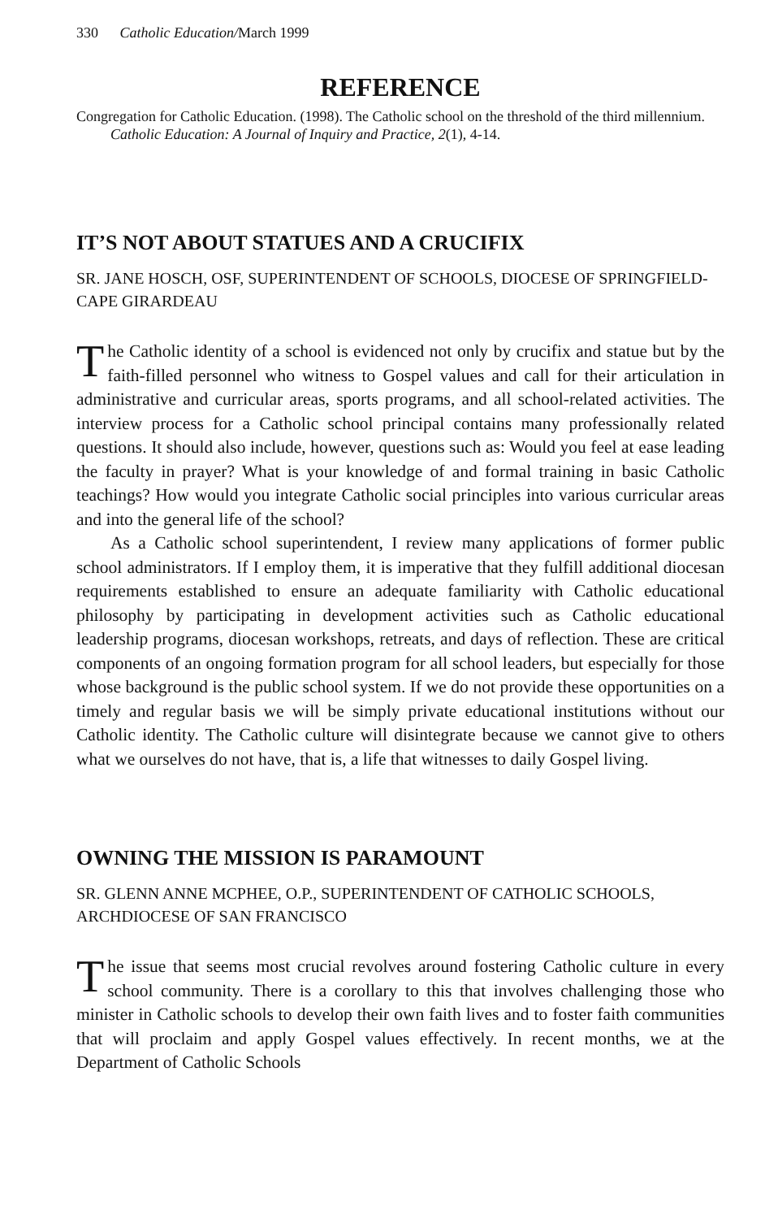330 Catholic Education/March 1999
REFERENCE
Congregation for Catholic Education. (1998). The Catholic school on the threshold of the third millennium. Catholic Education: A Journal of Inquiry and Practice, 2(1), 4-14.
IT’S NOT ABOUT STATUES AND A CRUCIFIX
SR. JANE HOSCH, OSF, SUPERINTENDENT OF SCHOOLS, DIOCESE OF SPRINGFIELD-CAPE GIRARDEAU
The Catholic identity of a school is evidenced not only by crucifix and statue but by the faith-filled personnel who witness to Gospel values and call for their articulation in administrative and curricular areas, sports programs, and all school-related activities. The interview process for a Catholic school principal contains many professionally related questions. It should also include, however, questions such as: Would you feel at ease leading the faculty in prayer? What is your knowledge of and formal training in basic Catholic teachings? How would you integrate Catholic social principles into various curricular areas and into the general life of the school?
As a Catholic school superintendent, I review many applications of former public school administrators. If I employ them, it is imperative that they fulfill additional diocesan requirements established to ensure an adequate familiarity with Catholic educational philosophy by participating in development activities such as Catholic educational leadership programs, diocesan workshops, retreats, and days of reflection. These are critical components of an ongoing formation program for all school leaders, but especially for those whose background is the public school system. If we do not provide these opportunities on a timely and regular basis we will be simply private educational institutions without our Catholic identity. The Catholic culture will disintegrate because we cannot give to others what we ourselves do not have, that is, a life that witnesses to daily Gospel living.
OWNING THE MISSION IS PARAMOUNT
SR. GLENN ANNE MCPHEE, O.P., SUPERINTENDENT OF CATHOLIC SCHOOLS, ARCHDIOCESE OF SAN FRANCISCO
The issue that seems most crucial revolves around fostering Catholic culture in every school community. There is a corollary to this that involves challenging those who minister in Catholic schools to develop their own faith lives and to foster faith communities that will proclaim and apply Gospel values effectively. In recent months, we at the Department of Catholic Schools